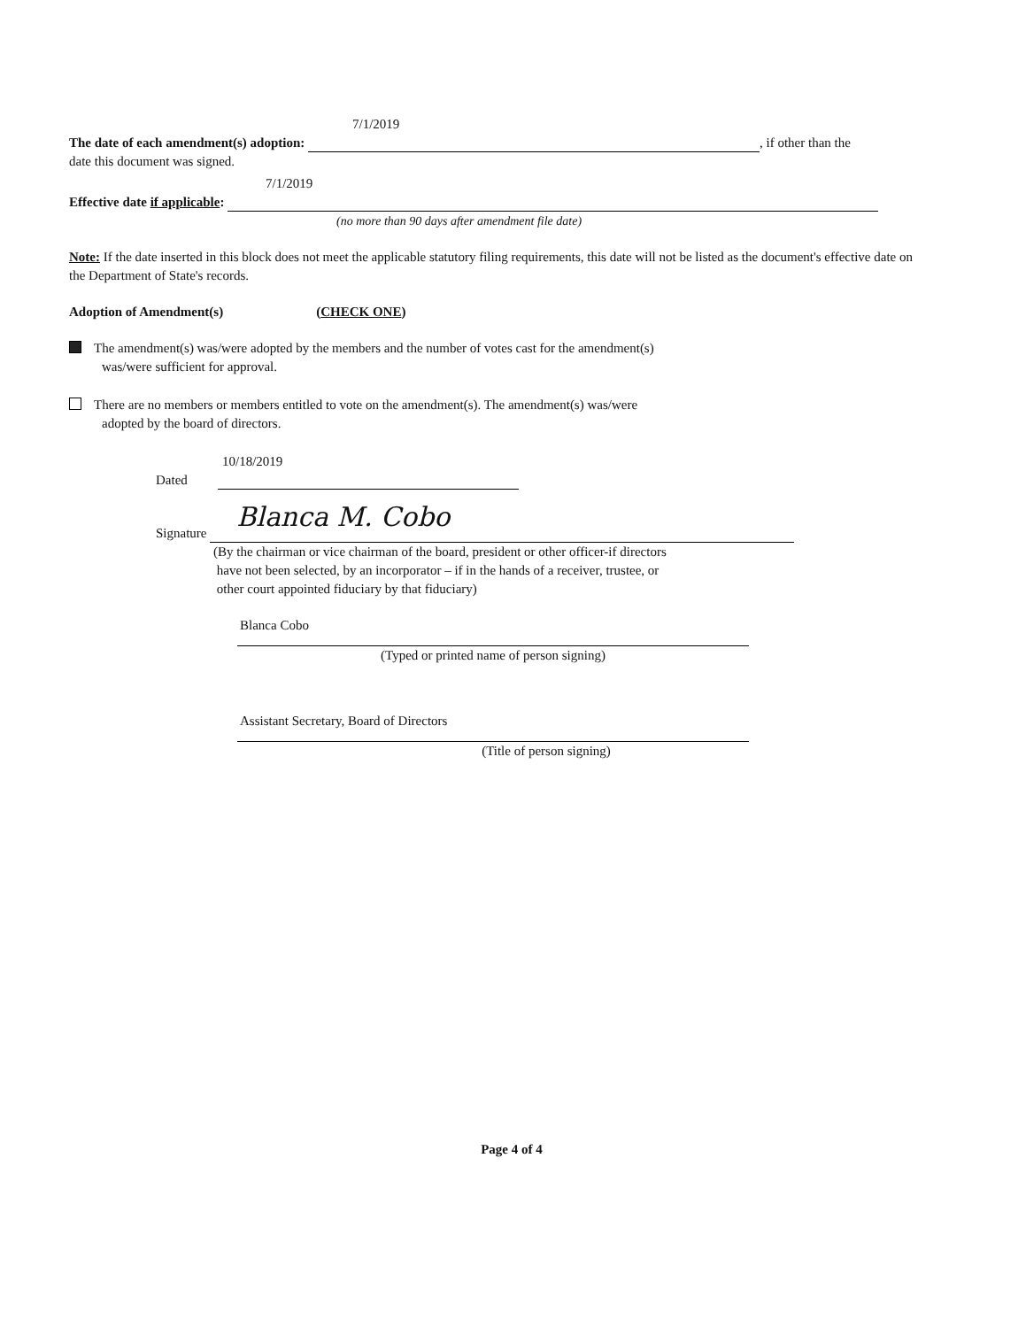7/1/2019
The date of each amendment(s) adoption: , if other than the
date this document was signed.
7/1/2019
Effective date if applicable:
(no more than 90 days after amendment file date)
Note: If the date inserted in this block does not meet the applicable statutory filing requirements, this date will not be listed as the document's effective date on the Department of State's records.
Adoption of Amendment(s) (CHECK ONE)
The amendment(s) was/were adopted by the members and the number of votes cast for the amendment(s)
was/were sufficient for approval.
There are no members or members entitled to vote on the amendment(s). The amendment(s) was/were
adopted by the board of directors.
10/18/2019
Dated
Signature Blanca M. Cobo
(By the chairman or vice chairman of the board, president or other officer-if directors
have not been selected, by an incorporator – if in the hands of a receiver, trustee, or
other court appointed fiduciary by that fiduciary)
Blanca Cobo
(Typed or printed name of person signing)
Assistant Secretary, Board of Directors
(Title of person signing)
Page 4 of 4